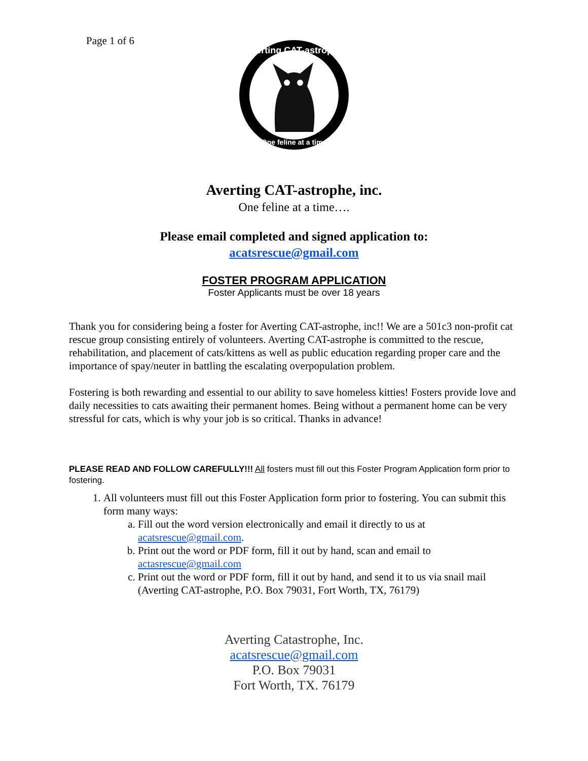Page 1 of 6
Averting CAT-astrophe
One feline at a time
Averting CAT-astrophe, inc.
One feline at a time….
Please email completed and signed application to:
acatsrescue@gmail.com
FOSTER PROGRAM APPLICATION
Foster Applicants must be over 18 years
Thank you for considering being a foster for Averting CAT-astrophe, inc!! We are a 501c3 non-profit cat rescue group consisting entirely of volunteers. Averting CAT-astrophe is committed to the rescue, rehabilitation, and placement of cats/kittens as well as public education regarding proper care and the importance of spay/neuter in battling the escalating overpopulation problem.
Fostering is both rewarding and essential to our ability to save homeless kitties! Fosters provide love and daily necessities to cats awaiting their permanent homes. Being without a permanent home can be very stressful for cats, which is why your job is so critical. Thanks in advance!
PLEASE READ AND FOLLOW CAREFULLY!!! All fosters must fill out this Foster Program Application form prior to fostering.
1. All volunteers must fill out this Foster Application form prior to fostering. You can submit this form many ways:
a. Fill out the word version electronically and email it directly to us at acatsrescue@gmail.com.
b. Print out the word or PDF form, fill it out by hand, scan and email to actasrescue@gmail.com
c. Print out the word or PDF form, fill it out by hand, and send it to us via snail mail (Averting CAT-astrophe, P.O. Box 79031, Fort Worth, TX, 76179)
Averting Catastrophe, Inc.
acatsrescue@gmail.com
P.O. Box 79031
Fort Worth, TX. 76179